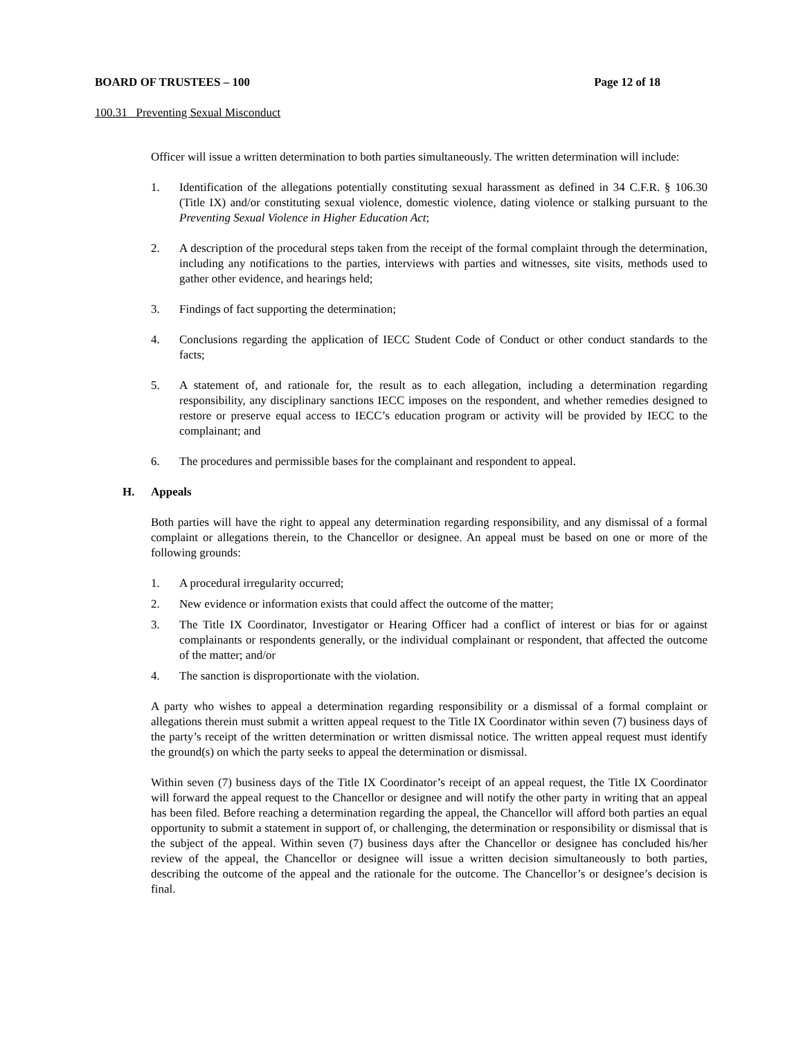BOARD OF TRUSTEES – 100 Page 12 of 18
100.31 Preventing Sexual Misconduct
Officer will issue a written determination to both parties simultaneously. The written determination will include:
1. Identification of the allegations potentially constituting sexual harassment as defined in 34 C.F.R. § 106.30 (Title IX) and/or constituting sexual violence, domestic violence, dating violence or stalking pursuant to the Preventing Sexual Violence in Higher Education Act;
2. A description of the procedural steps taken from the receipt of the formal complaint through the determination, including any notifications to the parties, interviews with parties and witnesses, site visits, methods used to gather other evidence, and hearings held;
3. Findings of fact supporting the determination;
4. Conclusions regarding the application of IECC Student Code of Conduct or other conduct standards to the facts;
5. A statement of, and rationale for, the result as to each allegation, including a determination regarding responsibility, any disciplinary sanctions IECC imposes on the respondent, and whether remedies designed to restore or preserve equal access to IECC’s education program or activity will be provided by IECC to the complainant; and
6. The procedures and permissible bases for the complainant and respondent to appeal.
H. Appeals
Both parties will have the right to appeal any determination regarding responsibility, and any dismissal of a formal complaint or allegations therein, to the Chancellor or designee. An appeal must be based on one or more of the following grounds:
1. A procedural irregularity occurred;
2. New evidence or information exists that could affect the outcome of the matter;
3. The Title IX Coordinator, Investigator or Hearing Officer had a conflict of interest or bias for or against complainants or respondents generally, or the individual complainant or respondent, that affected the outcome of the matter; and/or
4. The sanction is disproportionate with the violation.
A party who wishes to appeal a determination regarding responsibility or a dismissal of a formal complaint or allegations therein must submit a written appeal request to the Title IX Coordinator within seven (7) business days of the party’s receipt of the written determination or written dismissal notice. The written appeal request must identify the ground(s) on which the party seeks to appeal the determination or dismissal.
Within seven (7) business days of the Title IX Coordinator’s receipt of an appeal request, the Title IX Coordinator will forward the appeal request to the Chancellor or designee and will notify the other party in writing that an appeal has been filed. Before reaching a determination regarding the appeal, the Chancellor will afford both parties an equal opportunity to submit a statement in support of, or challenging, the determination or responsibility or dismissal that is the subject of the appeal. Within seven (7) business days after the Chancellor or designee has concluded his/her review of the appeal, the Chancellor or designee will issue a written decision simultaneously to both parties, describing the outcome of the appeal and the rationale for the outcome. The Chancellor’s or designee’s decision is final.